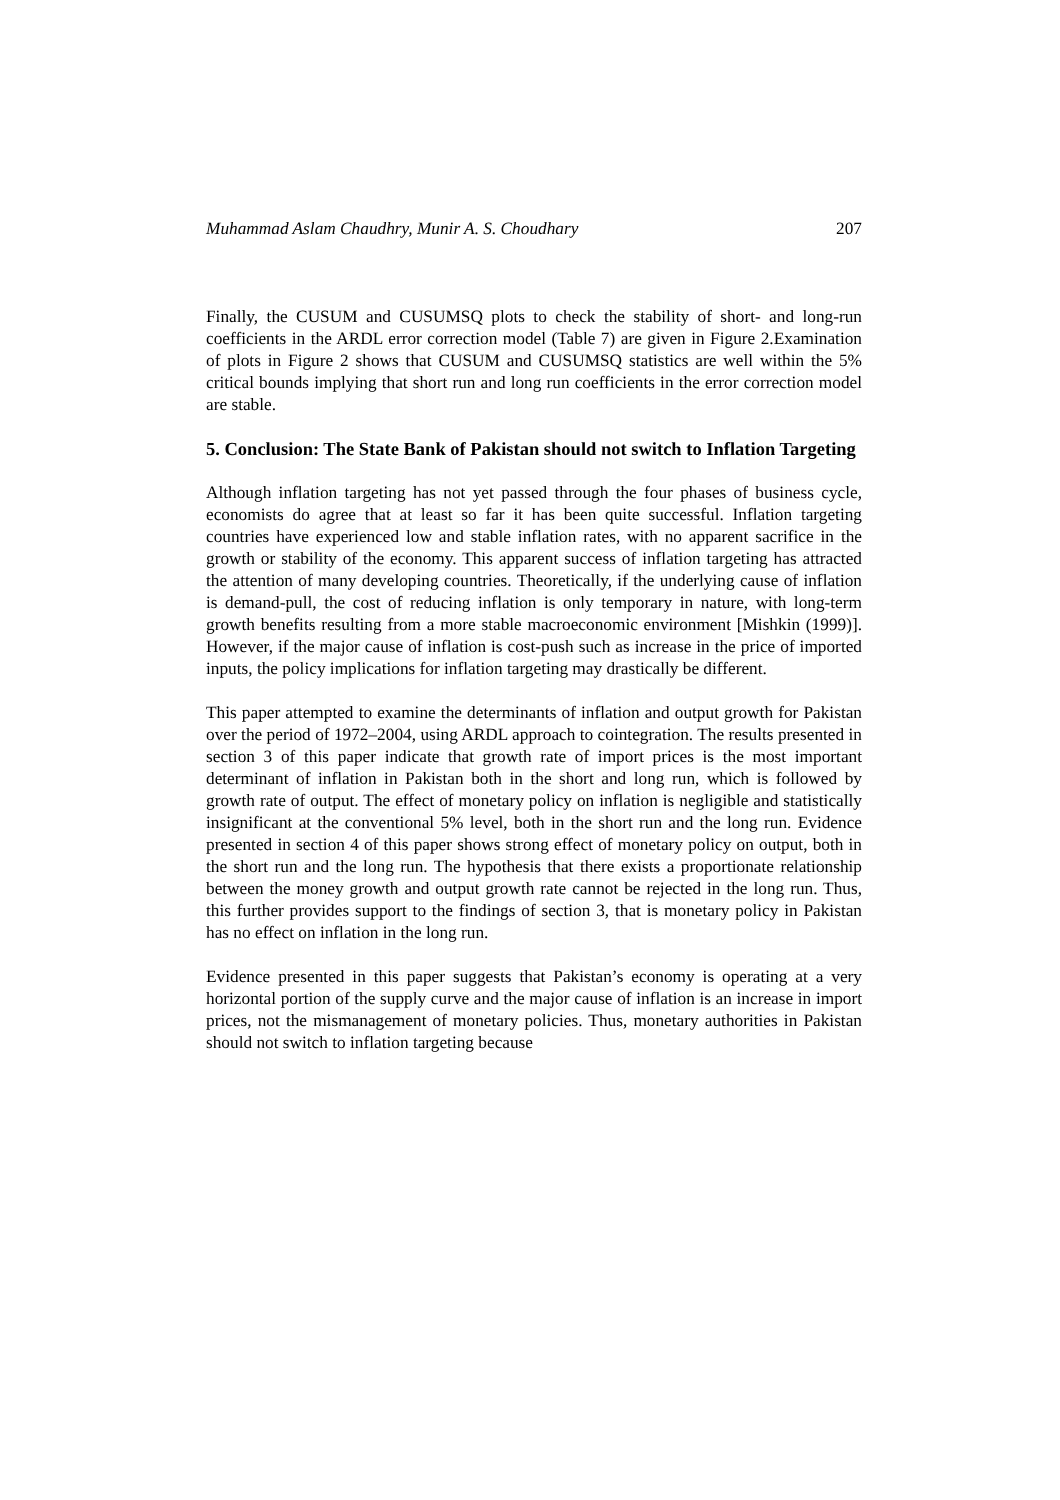Muhammad Aslam Chaudhry, Munir A. S. Choudhary 207
Finally, the CUSUM and CUSUMSQ plots to check the stability of short- and long-run coefficients in the ARDL error correction model (Table 7) are given in Figure 2.Examination of plots in Figure 2 shows that CUSUM and CUSUMSQ statistics are well within the 5% critical bounds implying that short run and long run coefficients in the error correction model are stable.
5. Conclusion: The State Bank of Pakistan should not switch to Inflation Targeting
Although inflation targeting has not yet passed through the four phases of business cycle, economists do agree that at least so far it has been quite successful. Inflation targeting countries have experienced low and stable inflation rates, with no apparent sacrifice in the growth or stability of the economy. This apparent success of inflation targeting has attracted the attention of many developing countries. Theoretically, if the underlying cause of inflation is demand-pull, the cost of reducing inflation is only temporary in nature, with long-term growth benefits resulting from a more stable macroeconomic environment [Mishkin (1999)]. However, if the major cause of inflation is cost-push such as increase in the price of imported inputs, the policy implications for inflation targeting may drastically be different.
This paper attempted to examine the determinants of inflation and output growth for Pakistan over the period of 1972–2004, using ARDL approach to cointegration. The results presented in section 3 of this paper indicate that growth rate of import prices is the most important determinant of inflation in Pakistan both in the short and long run, which is followed by growth rate of output. The effect of monetary policy on inflation is negligible and statistically insignificant at the conventional 5% level, both in the short run and the long run. Evidence presented in section 4 of this paper shows strong effect of monetary policy on output, both in the short run and the long run. The hypothesis that there exists a proportionate relationship between the money growth and output growth rate cannot be rejected in the long run. Thus, this further provides support to the findings of section 3, that is monetary policy in Pakistan has no effect on inflation in the long run.
Evidence presented in this paper suggests that Pakistan’s economy is operating at a very horizontal portion of the supply curve and the major cause of inflation is an increase in import prices, not the mismanagement of monetary policies. Thus, monetary authorities in Pakistan should not switch to inflation targeting because